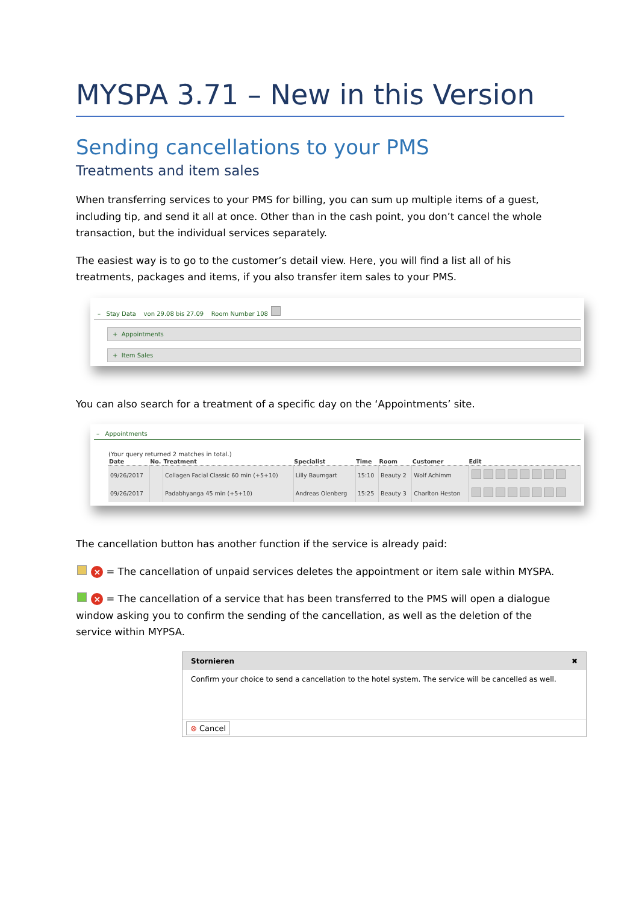MYSPA 3.71 – New in this Version
Sending cancellations to your PMS
Treatments and item sales
When transferring services to your PMS for billing, you can sum up multiple items of a guest, including tip, and send it all at once. Other than in the cash point, you don’t cancel the whole transaction, but the individual services separately.
The easiest way is to go to the customer’s detail view. Here, you will find a list all of his treatments, packages and items, if you also transfer item sales to your PMS.
– Stay Data von 29.08 bis 27.09 Room Number 108
+ Appointments
+ Item Sales
You can also search for a treatment of a specific day on the ‘Appointments’ site.
– Appointments
(Your query returned 2 matches in total.)
| Date | No. | Treatment | Specialist | Time | Room | Customer | Edit |
| --- | --- | --- | --- | --- | --- | --- | --- |
| 09/26/2017 | | Collagen Facial Classic 60 min (+5+10) | Lilly Baumgart | 15:10 | Beauty 2 | Wolf Achimm | |
| 09/26/2017 | | Padabhyanga 45 min (+5+10) | Andreas Olenberg | 15:25 | Beauty 3 | Charlton Heston | |
The cancellation button has another function if the service is already paid:
× = The cancellation of unpaid services deletes the appointment or item sale within MYSPA.
× = The cancellation of a service that has been transferred to the PMS will open a dialogue window asking you to confirm the sending of the cancellation, as well as the deletion of the service within MYPSA.
Stornieren ✖
Confirm your choice to send a cancellation to the hotel system. The service will be cancelled as well.
⊗ Cancel